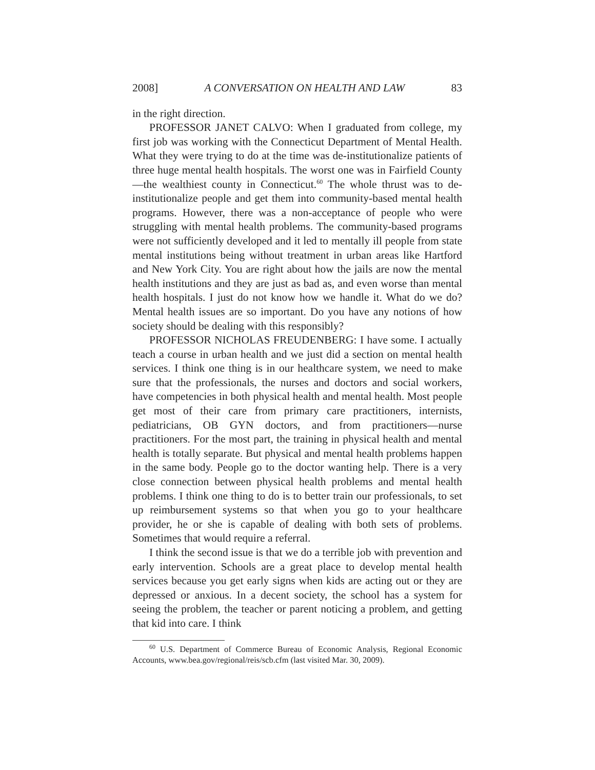2008] A CONVERSATION ON HEALTH AND LAW 83
in the right direction.
PROFESSOR JANET CALVO: When I graduated from college, my first job was working with the Connecticut Department of Mental Health. What they were trying to do at the time was de-institutionalize patients of three huge mental health hospitals. The worst one was in Fairfield County—the wealthiest county in Connecticut.<sup>60</sup> The whole thrust was to de-institutionalize people and get them into community-based mental health programs. However, there was a non-acceptance of people who were struggling with mental health problems. The community-based programs were not sufficiently developed and it led to mentally ill people from state mental institutions being without treatment in urban areas like Hartford and New York City. You are right about how the jails are now the mental health institutions and they are just as bad as, and even worse than mental health hospitals. I just do not know how we handle it. What do we do? Mental health issues are so important. Do you have any notions of how society should be dealing with this responsibly?
PROFESSOR NICHOLAS FREUDENBERG: I have some. I actually teach a course in urban health and we just did a section on mental health services. I think one thing is in our healthcare system, we need to make sure that the professionals, the nurses and doctors and social workers, have competencies in both physical health and mental health. Most people get most of their care from primary care practitioners, internists, pediatricians, OB GYN doctors, and from practitioners—nurse practitioners. For the most part, the training in physical health and mental health is totally separate. But physical and mental health problems happen in the same body. People go to the doctor wanting help. There is a very close connection between physical health problems and mental health problems. I think one thing to do is to better train our professionals, to set up reimbursement systems so that when you go to your healthcare provider, he or she is capable of dealing with both sets of problems. Sometimes that would require a referral.
I think the second issue is that we do a terrible job with prevention and early intervention. Schools are a great place to develop mental health services because you get early signs when kids are acting out or they are depressed or anxious. In a decent society, the school has a system for seeing the problem, the teacher or parent noticing a problem, and getting that kid into care. I think
<sup>60</sup> U.S. Department of Commerce Bureau of Economic Analysis, Regional Economic Accounts, www.bea.gov/regional/reis/scb.cfm (last visited Mar. 30, 2009).